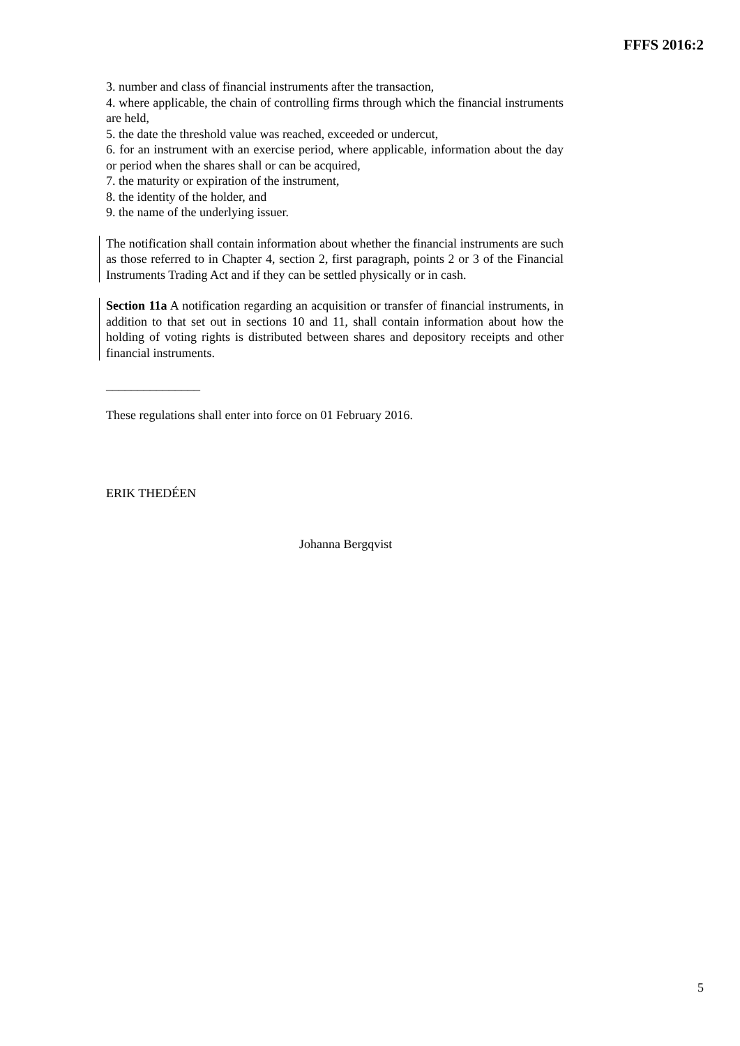FFFS 2016:2
3. number and class of financial instruments after the transaction,
4. where applicable, the chain of controlling firms through which the financial instruments are held,
5. the date the threshold value was reached, exceeded or undercut,
6. for an instrument with an exercise period, where applicable, information about the day or period when the shares shall or can be acquired,
7. the maturity or expiration of the instrument,
8. the identity of the holder, and
9. the name of the underlying issuer.
The notification shall contain information about whether the financial instruments are such as those referred to in Chapter 4, section 2, first paragraph, points 2 or 3 of the Financial Instruments Trading Act and if they can be settled physically or in cash.
Section 11a A notification regarding an acquisition or transfer of financial instruments, in addition to that set out in sections 10 and 11, shall contain information about how the holding of voting rights is distributed between shares and depository receipts and other financial instruments.
_______________
These regulations shall enter into force on 01 February 2016.
ERIK THEDÉEN
Johanna Bergqvist
5